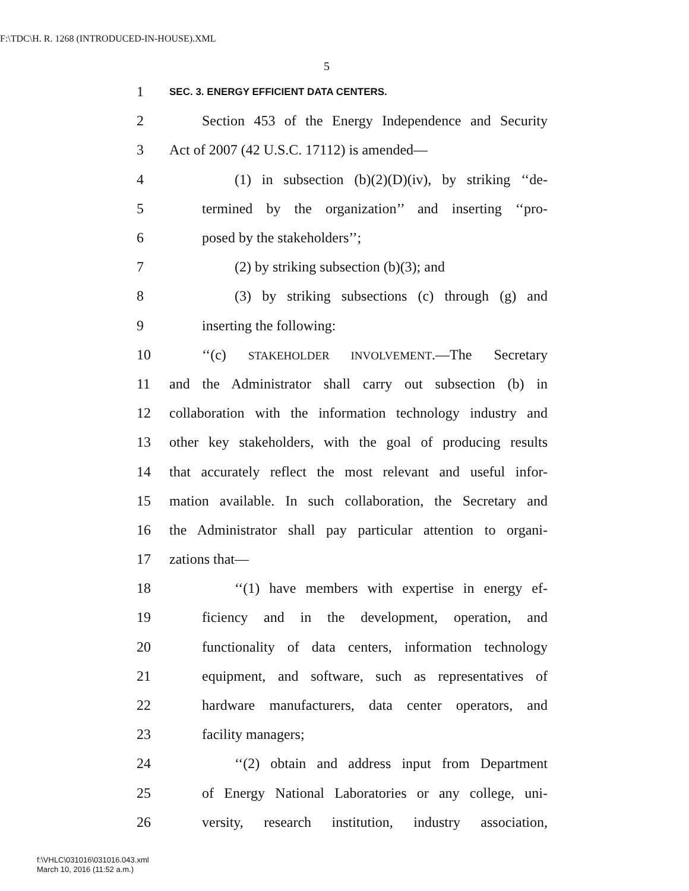F:\TDC\H. R. 1268 (INTRODUCED-IN-HOUSE).XML
5
1 SEC. 3. ENERGY EFFICIENT DATA CENTERS.
2 Section 453 of the Energy Independence and Security
3 Act of 2007 (42 U.S.C. 17112) is amended—
4 (1) in subsection (b)(2)(D)(iv), by striking ‘‘de-
5 termined by the organization’’ and inserting ‘‘pro-
6 posed by the stakeholders’’;
7 (2) by striking subsection (b)(3); and
8 (3) by striking subsections (c) through (g) and
9 inserting the following:
10 ‘‘(c) STAKEHOLDER INVOLVEMENT.—The Secretary
11 and the Administrator shall carry out subsection (b) in
12 collaboration with the information technology industry and
13 other key stakeholders, with the goal of producing results
14 that accurately reflect the most relevant and useful infor-
15 mation available. In such collaboration, the Secretary and
16 the Administrator shall pay particular attention to organi-
17 zations that—
18 ‘‘(1) have members with expertise in energy ef-
19 ficiency and in the development, operation, and
20 functionality of data centers, information technology
21 equipment, and software, such as representatives of
22 hardware manufacturers, data center operators, and
23 facility managers;
24 ‘‘(2) obtain and address input from Department
25 of Energy National Laboratories or any college, uni-
26 versity, research institution, industry association,
f:\VHLC\031016\031016.043.xml
March 10, 2016 (11:52 a.m.)